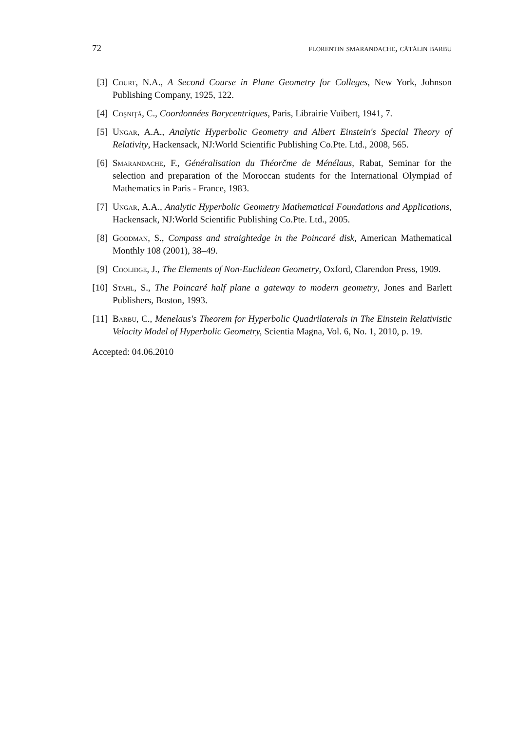72 florentin smarandache, cătălin barbu
[3] Court, N.A., A Second Course in Plane Geometry for Colleges, New York, Johnson Publishing Company, 1925, 122.
[4] Coşniţă, C., Coordonnées Barycentriques, Paris, Librairie Vuibert, 1941, 7.
[5] Ungar, A.A., Analytic Hyperbolic Geometry and Albert Einstein's Special Theory of Relativity, Hackensack, NJ:World Scientific Publishing Co.Pte. Ltd., 2008, 565.
[6] Smarandache, F., Généralisation du Théorčme de Ménélaus, Rabat, Seminar for the selection and preparation of the Moroccan students for the International Olympiad of Mathematics in Paris - France, 1983.
[7] Ungar, A.A., Analytic Hyperbolic Geometry Mathematical Foundations and Applications, Hackensack, NJ:World Scientific Publishing Co.Pte. Ltd., 2005.
[8] Goodman, S., Compass and straightedge in the Poincaré disk, American Mathematical Monthly 108 (2001), 38–49.
[9] Coolidge, J., The Elements of Non-Euclidean Geometry, Oxford, Clarendon Press, 1909.
[10] Stahl, S., The Poincaré half plane a gateway to modern geometry, Jones and Barlett Publishers, Boston, 1993.
[11] Barbu, C., Menelaus's Theorem for Hyperbolic Quadrilaterals in The Einstein Relativistic Velocity Model of Hyperbolic Geometry, Scientia Magna, Vol. 6, No. 1, 2010, p. 19.
Accepted: 04.06.2010